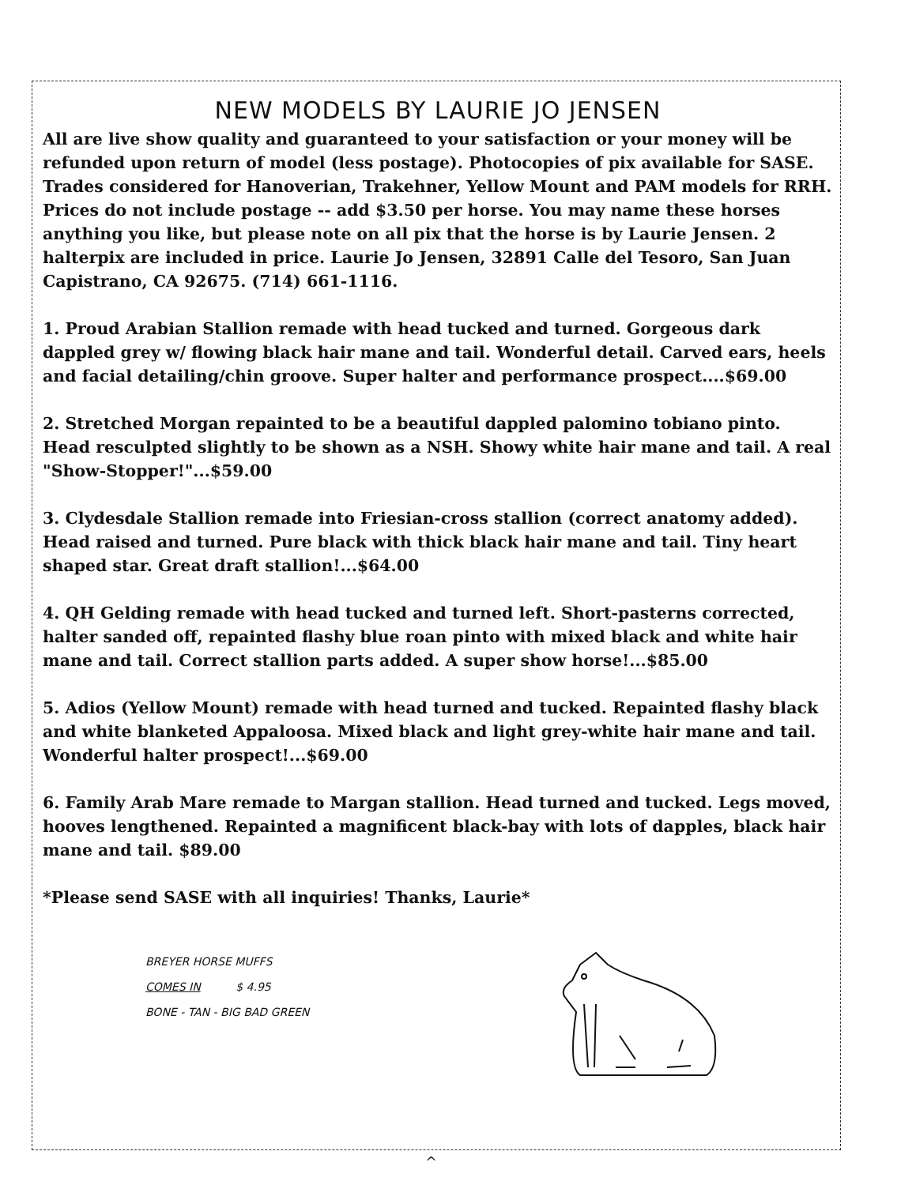NEW MODELS BY LAURIE JO JENSEN
All are live show quality and guaranteed to your satisfaction or your money will be refunded upon return of model (less postage). Photocopies of pix available for SASE. Trades considered for Hanoverian, Trakehner, Yellow Mount and PAM models for RRH. Prices do not include postage -- add $3.50 per horse. You may name these horses anything you like, but please note on all pix that the horse is by Laurie Jensen. 2 halterpix are included in price. Laurie Jo Jensen, 32891 Calle del Tesoro, San Juan Capistrano, CA 92675. (714) 661-1116.
1. Proud Arabian Stallion remade with head tucked and turned. Gorgeous dark dappled grey w/ flowing black hair mane and tail. Wonderful detail. Carved ears, heels and facial detailing/chin groove. Super halter and performance prospect....$69.00
2. Stretched Morgan repainted to be a beautiful dappled palomino tobiano pinto. Head resculpted slightly to be shown as a NSH. Showy white hair mane and tail. A real "Show-Stopper!"...$59.00
3. Clydesdale Stallion remade into Friesian-cross stallion (correct anatomy added). Head raised and turned. Pure black with thick black hair mane and tail. Tiny heart shaped star. Great draft stallion!...$64.00
4. QH Gelding remade with head tucked and turned left. Short-pasterns corrected, halter sanded off, repainted flashy blue roan pinto with mixed black and white hair mane and tail. Correct stallion parts added. A super show horse!...$85.00
5. Adios (Yellow Mount) remade with head turned and tucked. Repainted flashy black and white blanketed Appaloosa. Mixed black and light grey-white hair mane and tail. Wonderful halter prospect!...$69.00
6. Family Arab Mare remade to Margan stallion. Head turned and tucked. Legs moved, hooves lengthened. Repainted a magnificent black-bay with lots of dapples, black hair mane and tail. $89.00
*Please send SASE with all inquiries! Thanks, Laurie*
BREYER HORSE MUFFS
COMES IN $ 4.95
BONE - TAN - BIG BAD GREEN
^